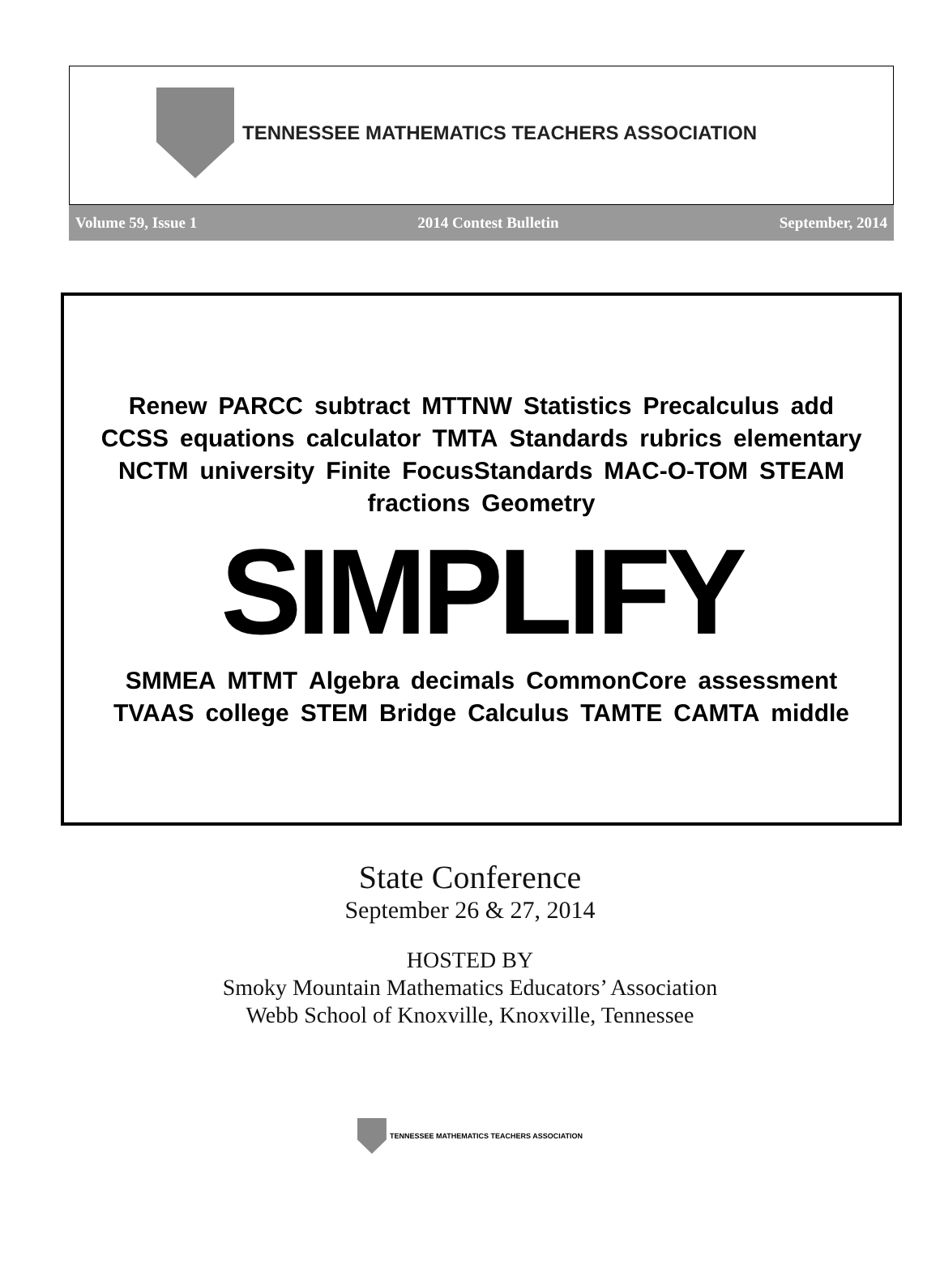TENNESSEE MATHEMATICS TEACHERS ASSOCIATION
Volume 59, Issue 1 2014 Contest Bulletin September, 2014
Renew PARCC subtract MTTNW Statistics Precalculus add CCSS equations calculator TMTA Standards rubrics elementary NCTM university Finite FocusStandards MAC-O-TOM STEAM fractions Geometry SIMPLIFY SMMEA MTMT Algebra decimals CommonCore assessment TVAAS college STEM Bridge Calculus TAMTE CAMTA middle
State Conference
September 26 & 27, 2014
HOSTED BY
Smoky Mountain Mathematics Educators’ Association
Webb School of Knoxville, Knoxville, Tennessee
TENNESSEE MATHEMATICS TEACHERS ASSOCIATION